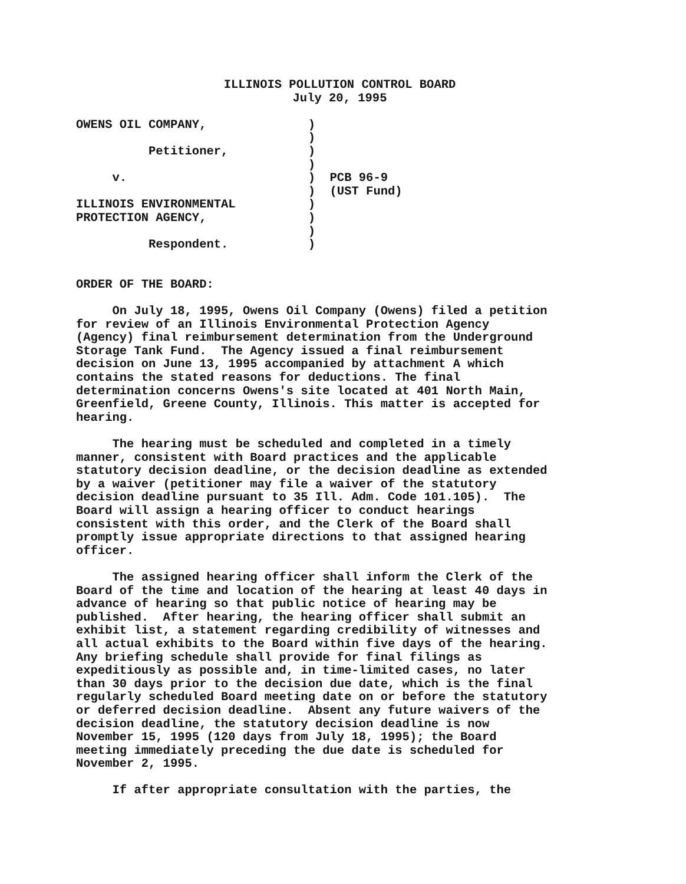ILLINOIS POLLUTION CONTROL BOARD
July 20, 1995
OWENS OIL COMPANY,              )
                                )
          Petitioner,           )
                                )
     v.                         )  PCB 96-9
                                )  (UST Fund)
ILLINOIS ENVIRONMENTAL          )
PROTECTION AGENCY,              )
                                )
          Respondent.           )


ORDER OF THE BOARD:

     On July 18, 1995, Owens Oil Company (Owens) filed a petition
for review of an Illinois Environmental Protection Agency
(Agency) final reimbursement determination from the Underground
Storage Tank Fund.  The Agency issued a final reimbursement
decision on June 13, 1995 accompanied by attachment A which
contains the stated reasons for deductions. The final
determination concerns Owens's site located at 401 North Main,
Greenfield, Greene County, Illinois. This matter is accepted for
hearing.

     The hearing must be scheduled and completed in a timely
manner, consistent with Board practices and the applicable
statutory decision deadline, or the decision deadline as extended
by a waiver (petitioner may file a waiver of the statutory
decision deadline pursuant to 35 Ill. Adm. Code 101.105).  The
Board will assign a hearing officer to conduct hearings
consistent with this order, and the Clerk of the Board shall
promptly issue appropriate directions to that assigned hearing
officer.

     The assigned hearing officer shall inform the Clerk of the
Board of the time and location of the hearing at least 40 days in
advance of hearing so that public notice of hearing may be
published.  After hearing, the hearing officer shall submit an
exhibit list, a statement regarding credibility of witnesses and
all actual exhibits to the Board within five days of the hearing.
Any briefing schedule shall provide for final filings as
expeditiously as possible and, in time-limited cases, no later
than 30 days prior to the decision due date, which is the final
regularly scheduled Board meeting date on or before the statutory
or deferred decision deadline.  Absent any future waivers of the
decision deadline, the statutory decision deadline is now
November 15, 1995 (120 days from July 18, 1995); the Board
meeting immediately preceding the due date is scheduled for
November 2, 1995.

     If after appropriate consultation with the parties, the